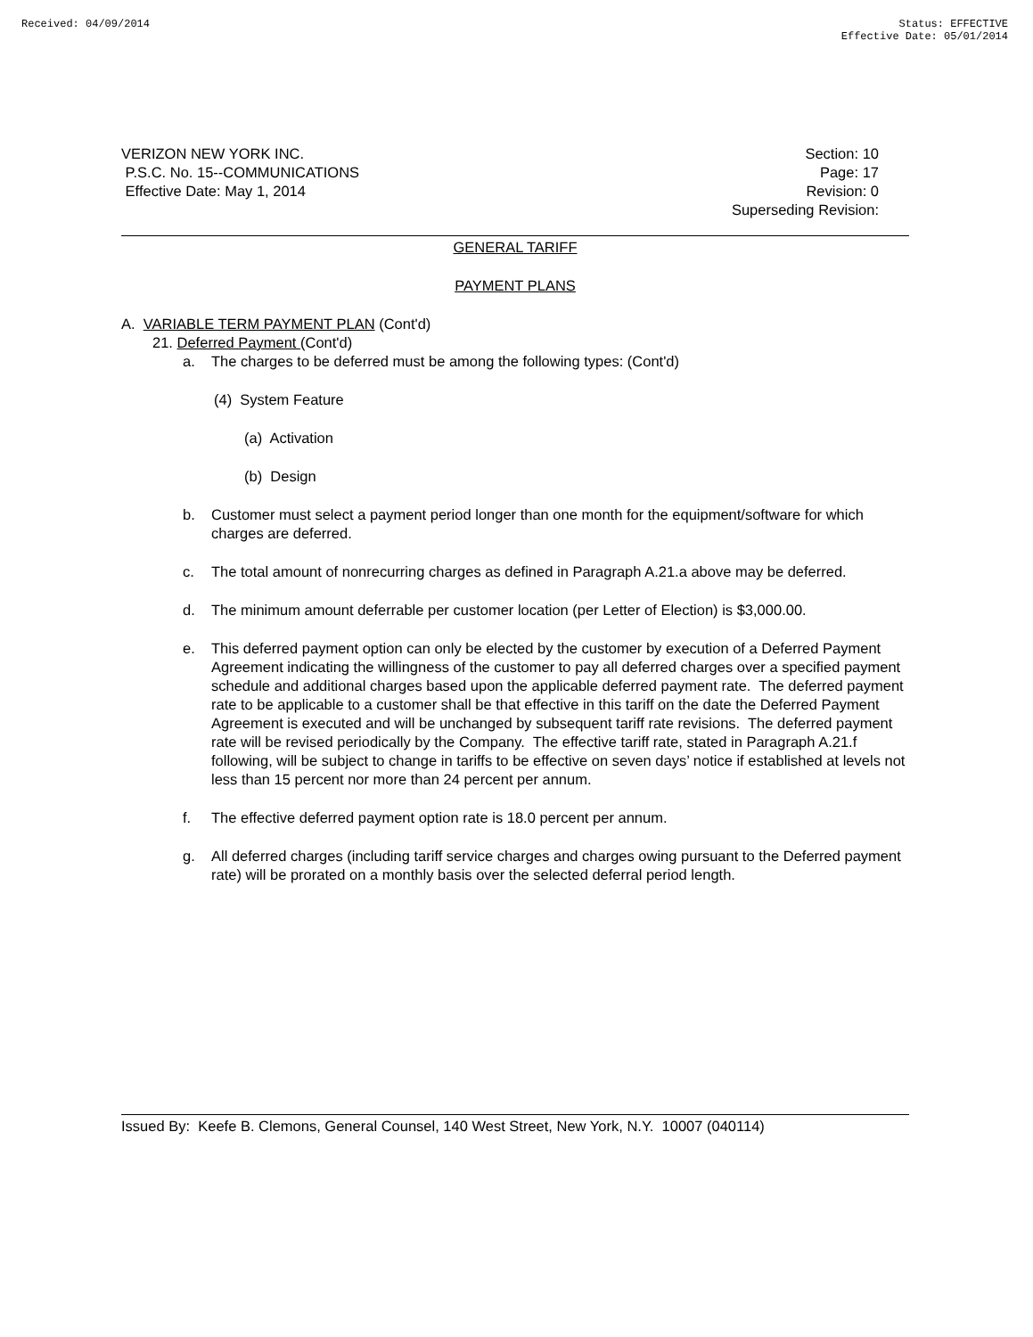Received: 04/09/2014 Status: EFFECTIVE
Effective Date: 05/01/2014
VERIZON NEW YORK INC.
P.S.C. No. 15--COMMUNICATIONS
Effective Date: May 1, 2014
Section: 10
Page: 17
Revision: 0
Superseding Revision:
GENERAL TARIFF
PAYMENT PLANS
A. VARIABLE TERM PAYMENT PLAN (Cont'd)
21. Deferred Payment (Cont'd)
a. The charges to be deferred must be among the following types: (Cont'd)
(4) System Feature
(a) Activation
(b) Design
b. Customer must select a payment period longer than one month for the equipment/software for which charges are deferred.
c. The total amount of nonrecurring charges as defined in Paragraph A.21.a above may be deferred.
d. The minimum amount deferrable per customer location (per Letter of Election) is $3,000.00.
e. This deferred payment option can only be elected by the customer by execution of a Deferred Payment Agreement indicating the willingness of the customer to pay all deferred charges over a specified payment schedule and additional charges based upon the applicable deferred payment rate. The deferred payment rate to be applicable to a customer shall be that effective in this tariff on the date the Deferred Payment Agreement is executed and will be unchanged by subsequent tariff rate revisions. The deferred payment rate will be revised periodically by the Company. The effective tariff rate, stated in Paragraph A.21.f following, will be subject to change in tariffs to be effective on seven days’ notice if established at levels not less than 15 percent nor more than 24 percent per annum.
f. The effective deferred payment option rate is 18.0 percent per annum.
g. All deferred charges (including tariff service charges and charges owing pursuant to the Deferred payment rate) will be prorated on a monthly basis over the selected deferral period length.
Issued By: Keefe B. Clemons, General Counsel, 140 West Street, New York, N.Y. 10007 (040114)